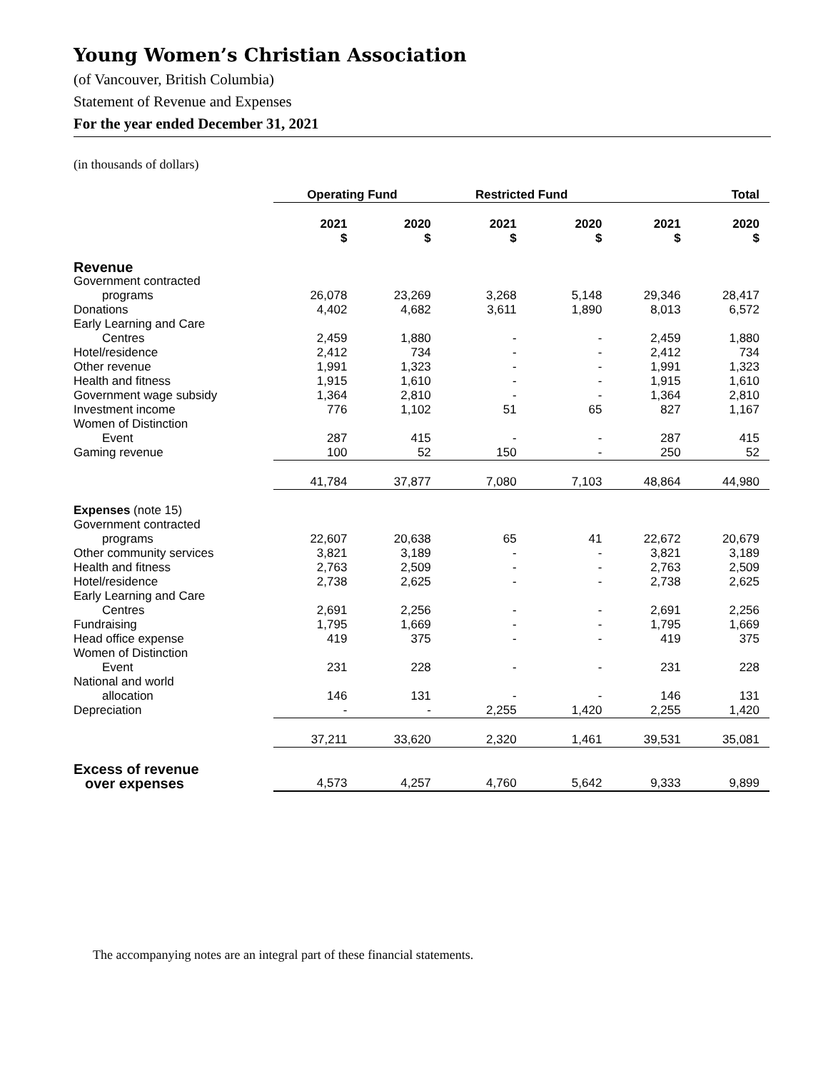Young Women’s Christian Association
(of Vancouver, British Columbia)
Statement of Revenue and Expenses
For the year ended December 31, 2021
(in thousands of dollars)
| | Operating Fund | | Restricted Fund | | Total | |
| --- | --- | --- | --- | --- | --- | --- |
| | 2021 $ | 2020 $ | 2021 $ | 2020 $ | 2021 $ | 2020 $ |
| Revenue | | | | | | |
| Government contracted | | | | | | |
| programs | 26,078 | 23,269 | 3,268 | 5,148 | 29,346 | 28,417 |
| Donations | 4,402 | 4,682 | 3,611 | 1,890 | 8,013 | 6,572 |
| Early Learning and Care | | | | | | |
| Centres | 2,459 | 1,880 | - | - | 2,459 | 1,880 |
| Hotel/residence | 2,412 | 734 | - | - | 2,412 | 734 |
| Other revenue | 1,991 | 1,323 | - | - | 1,991 | 1,323 |
| Health and fitness | 1,915 | 1,610 | - | - | 1,915 | 1,610 |
| Government wage subsidy | 1,364 | 2,810 | - | - | 1,364 | 2,810 |
| Investment income | 776 | 1,102 | 51 | 65 | 827 | 1,167 |
| Women of Distinction | | | | | | |
| Event | 287 | 415 | - | - | 287 | 415 |
| Gaming revenue | 100 | 52 | 150 | - | 250 | 52 |
| | 41,784 | 37,877 | 7,080 | 7,103 | 48,864 | 44,980 |
| Expenses (note 15) | | | | | | |
| Government contracted | | | | | | |
| programs | 22,607 | 20,638 | 65 | 41 | 22,672 | 20,679 |
| Other community services | 3,821 | 3,189 | - | - | 3,821 | 3,189 |
| Health and fitness | 2,763 | 2,509 | - | - | 2,763 | 2,509 |
| Hotel/residence | 2,738 | 2,625 | - | - | 2,738 | 2,625 |
| Early Learning and Care | | | | | | |
| Centres | 2,691 | 2,256 | - | - | 2,691 | 2,256 |
| Fundraising | 1,795 | 1,669 | - | - | 1,795 | 1,669 |
| Head office expense | 419 | 375 | - | - | 419 | 375 |
| Women of Distinction | | | | | | |
| Event | 231 | 228 | - | - | 231 | 228 |
| National and world | | | | | | |
| allocation | 146 | 131 | - | - | 146 | 131 |
| Depreciation | - | - | 2,255 | 1,420 | 2,255 | 1,420 |
| | 37,211 | 33,620 | 2,320 | 1,461 | 39,531 | 35,081 |
| Excess of revenue | | | | | | |
| over expenses | 4,573 | 4,257 | 4,760 | 5,642 | 9,333 | 9,899 |
The accompanying notes are an integral part of these financial statements.